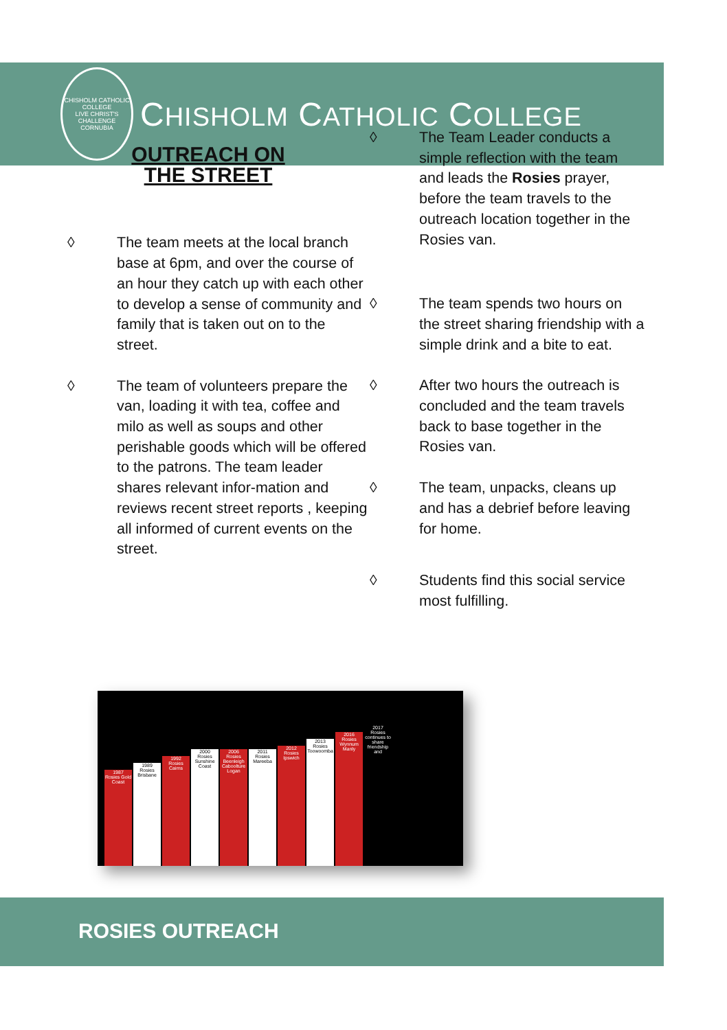CHISHOLM CATHOLIC COLLEGE
LIVE CHRIST'S CHALLENGE
CORNUBIA
CHISHOLM CATHOLIC COLLEGE
OUTREACH ON THE STREET
◊ The team meets at the local branch base at 6pm, and over the course of an hour they catch up with each other to develop a sense of community and family that is taken out on to the street.
◊ The team of volunteers prepare the van, loading it with tea, coffee and milo as well as soups and other perishable goods which will be offered to the patrons. The team leader shares relevant infor-mation and reviews recent street reports , keeping all informed of current events on the street.
◊ The Team Leader conducts a simple reflection with the team and leads the Rosies prayer, before the team travels to the outreach location together in the Rosies van.
◊ The team spends two hours on the street sharing friendship with a simple drink and a bite to eat.
◊ After two hours the outreach is concluded and the team travels back to base together in the Rosies van.
◊ The team, unpacks, cleans up and has a debrief before leaving for home.
◊ Students find this social service most fulfilling.
1987
Rosies Gold Coast
1989
Rosies Brisbane
1992
Rosies Cairns
2000
Rosies Sunshine Coast
2006
Rosies Beenleigh Caboolture Logan
2011
Rosies Mareeba
2012
Rosies Ipswich
2013
Rosies Toowoomba
2016
Rosies Wynnum Manly
2017
Rosies continues to share friendship and
ROSIES OUTREACH